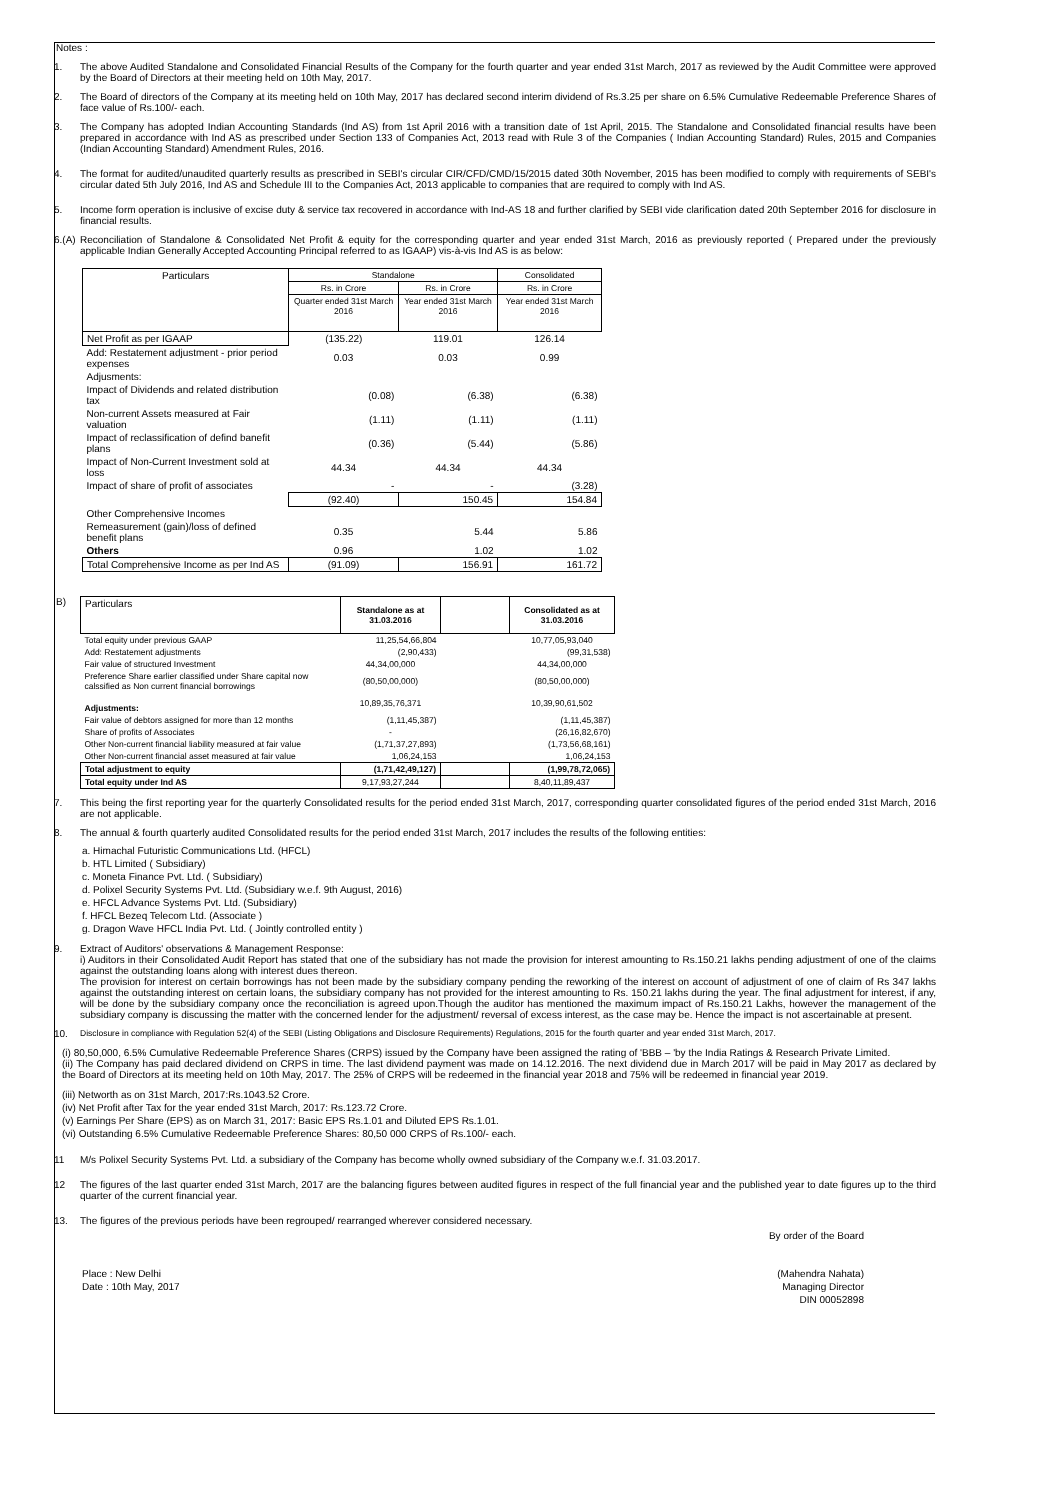Notes :
1. The above Audited Standalone and Consolidated Financial Results of the Company for the fourth quarter and year ended 31st March, 2017 as reviewed by the Audit Committee were approved by the Board of Directors at their meeting held on 10th May, 2017.
2. The Board of directors of the Company at its meeting held on 10th May, 2017 has declared second interim dividend of Rs.3.25 per share on 6.5% Cumulative Redeemable Preference Shares of face value of Rs.100/- each.
3. The Company has adopted Indian Accounting Standards (Ind AS) from 1st April 2016 with a transition date of 1st April, 2015. The Standalone and Consolidated financial results have been prepared in accordance with Ind AS as prescribed under Section 133 of Companies Act, 2013 read with Rule 3 of the Companies ( Indian Accounting Standard) Rules, 2015 and Companies (Indian Accounting Standard) Amendment Rules, 2016.
4. The format for audited/unaudited quarterly results as prescribed in SEBI's circular CIR/CFD/CMD/15/2015 dated 30th November, 2015 has been modified to comply with requirements of SEBI's circular dated 5th July 2016, Ind AS and Schedule III to the Companies Act, 2013 applicable to companies that are required to comply with Ind AS.
5. Income form operation is inclusive of excise duty & service tax recovered in accordance with Ind-AS 18 and further clarified by SEBI vide clarification dated 20th September 2016 for disclosure in financial results.
6.(A)
Reconciliation of Standalone & Consolidated Net Profit & equity for the corresponding quarter and year ended 31st March, 2016 as previously reported ( Prepared under the previously applicable Indian Generally Accepted Accounting Principal referred to as IGAAP) vis-à-vis Ind AS is as below:
| Particulars | Standalone | | Consolidated |
| --- | --- | --- | --- |
| | Rs. in Crore | Rs. in Crore | Rs. in Crore |
| | Quarter ended 31st March 2016 | Year ended 31st March 2016 | Year ended 31st March 2016 |
| Net Profit as per IGAAP | (135.22) | 119.01 | 126.14 |
| Add: Restatement adjustment - prior period expenses | 0.03 | 0.03 | 0.99 |
| Adjusments: | | | |
| Impact of Dividends and related distribution tax | (0.08) | (6.38) | (6.38) |
| Non-current Assets measured at Fair valuation | (1.11) | (1.11) | (1.11) |
| Impact of reclassification of defind banefit plans | (0.36) | (5.44) | (5.86) |
| Impact of Non-Current Investment sold at loss | 44.34 | 44.34 | 44.34 |
| Impact of share of profit of associates | - | - | (3.28) |
| | (92.40) | 150.45 | 154.84 |
| Other Comprehensive Incomes | | | |
| Remeasurement (gain)/loss of defined benefit plans | 0.35 | 5.44 | 5.86 |
| Others | 0.96 | 1.02 | 1.02 |
| Total Comprehensive Income as per Ind AS | (91.09) | 156.91 | 161.72 |
B)
| Particulars | Standalone as at 31.03.2016 | | Consolidated as at 31.03.2016 |
| --- | --- | --- | --- |
| Total equity under previous GAAP | 11,25,54,66,804 | | 10,77,05,93,040 |
| Add: Restatement adjustments | (2,90,433) | | (99,31,538) |
| Fair value of structured Investment | 44,34,00,000 | | 44,34,00,000 |
| Preference Share earlier classified under Share capital now calssified as Non current financial borrowings | (80,50,00,000) | | (80,50,00,000) |
| Adjustments: | 10,89,35,76,371 | | 10,39,90,61,502 |
| Fair value of debtors assigned for more than 12 months | (1,11,45,387) | | (1,11,45,387) |
| Share of profits of Associates | - | | (26,16,82,670) |
| Other Non-current financial liability measured at fair value | (1,71,37,27,893) | | (1,73,56,68,161) |
| Other Non-current financial asset measured at fair value | 1,06,24,153 | | 1,06,24,153 |
| Total adjustment to equity | (1,71,42,49,127) | | (1,99,78,72,065) |
| Total equity under Ind AS | 9,17,93,27,244 | | 8,40,11,89,437 |
7. This being the first reporting year for the quarterly Consolidated results for the period ended 31st March, 2017, corresponding quarter consolidated figures of the period ended 31st March, 2016 are not applicable.
8. The annual & fourth quarterly audited Consolidated results for the period ended 31st March, 2017 includes the results of the following entities:
a. Himachal Futuristic Communications Ltd. (HFCL)
b. HTL Limited ( Subsidiary)
c. Moneta Finance Pvt. Ltd. ( Subsidiary)
d. Polixel Security Systems Pvt. Ltd. (Subsidiary w.e.f. 9th August, 2016)
e. HFCL Advance Systems Pvt. Ltd. (Subsidiary)
f. HFCL Bezeq Telecom Ltd. (Associate )
g. Dragon Wave HFCL India Pvt. Ltd. ( Jointly controlled entity )
9. Extract of Auditors' observations & Management Response:
i) Auditors in their Consolidated Audit Report has stated that one of the subsidiary has not made the provision for interest amounting to Rs.150.21 lakhs pending adjustment of one of the claims against the outstanding loans along with interest dues thereon.
The provision for interest on certain borrowings has not been made by the subsidiary company pending the reworking of the interest on account of adjustment of one of claim of Rs 347 lakhs against the outstanding interest on certain loans, the subsidiary company has not provided for the interest amounting to Rs. 150.21 lakhs during the year. The final adjustment for interest, if any, will be done by the subsidiary company once the reconciliation is agreed upon.Though the auditor has mentioned the maximum impact of Rs.150.21 Lakhs, however the management of the subsidiary company is discussing the matter with the concerned lender for the adjustment/ reversal of excess interest, as the case may be. Hence the impact is not ascertainable at present.
10.
Disclosure in compliance with Regulation 52(4) of the SEBI (Listing Obligations and Disclosure Requirements) Regulations, 2015 for the fourth quarter and year ended 31st March, 2017.
(i) 80,50,000, 6.5% Cumulative Redeemable Preference Shares (CRPS) issued by the Company have been assigned the rating of 'BBB – 'by the India Ratings & Research Private Limited.
(ii) The Company has paid declared dividend on CRPS in time. The last dividend payment was made on 14.12.2016. The next dividend due in March 2017 will be paid in May 2017 as declared by the Board of Directors at its meeting held on 10th May, 2017. The 25% of CRPS will be redeemed in the financial year 2018 and 75% will be redeemed in financial year 2019.
(iii) Networth as on 31st March, 2017:Rs.1043.52 Crore.
(iv) Net Profit after Tax for the year ended 31st March, 2017: Rs.123.72 Crore.
(v) Earnings Per Share (EPS) as on March 31, 2017: Basic EPS Rs.1.01 and Diluted EPS Rs.1.01.
(vi) Outstanding 6.5% Cumulative Redeemable Preference Shares: 80,50 000 CRPS of Rs.100/- each.
11 M/s Polixel Security Systems Pvt. Ltd. a subsidiary of the Company has become wholly owned subsidiary of the Company w.e.f. 31.03.2017.
12 The figures of the last quarter ended 31st March, 2017 are the balancing figures between audited figures in respect of the full financial year and the published year to date figures up to the third quarter of the current financial year.
13. The figures of the previous periods have been regrouped/ rearranged wherever considered necessary.
By order of the Board
Place : New Delhi
Date : 10th May, 2017
(Mahendra Nahata)
Managing Director
DIN 00052898